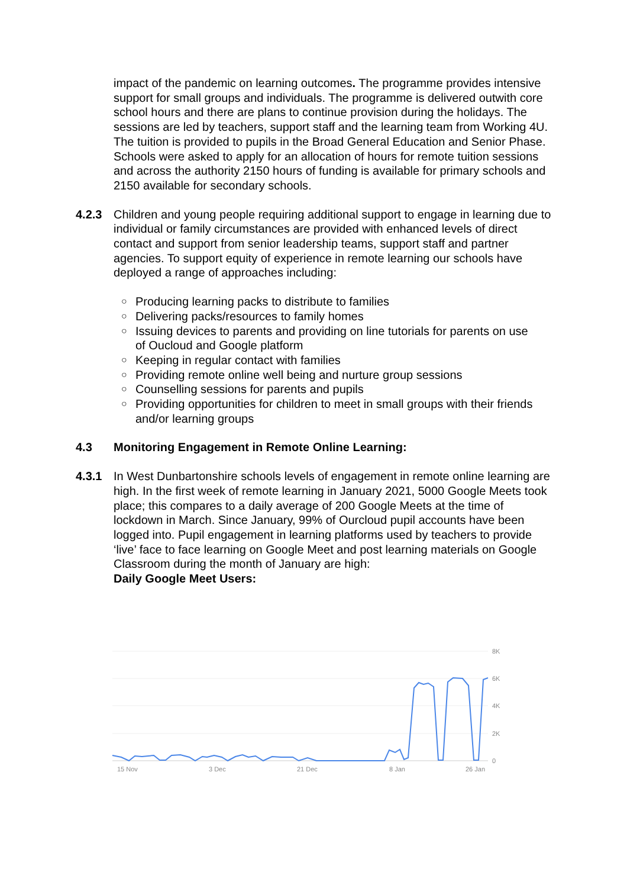impact of the pandemic on learning outcomes. The programme provides intensive support for small groups and individuals. The programme is delivered outwith core school hours and there are plans to continue provision during the holidays. The sessions are led by teachers, support staff and the learning team from Working 4U. The tuition is provided to pupils in the Broad General Education and Senior Phase. Schools were asked to apply for an allocation of hours for remote tuition sessions and across the authority 2150 hours of funding is available for primary schools and 2150 available for secondary schools.
4.2.3 Children and young people requiring additional support to engage in learning due to individual or family circumstances are provided with enhanced levels of direct contact and support from senior leadership teams, support staff and partner agencies. To support equity of experience in remote learning our schools have deployed a range of approaches including:
○ Producing learning packs to distribute to families
○ Delivering packs/resources to family homes
○ Issuing devices to parents and providing on line tutorials for parents on use of Oucloud and Google platform
○ Keeping in regular contact with families
○ Providing remote online well being and nurture group sessions
○ Counselling sessions for parents and pupils
○ Providing opportunities for children to meet in small groups with their friends and/or learning groups
4.3 Monitoring Engagement in Remote Online Learning:
4.3.1 In West Dunbartonshire schools levels of engagement in remote online learning are high. In the first week of remote learning in January 2021, 5000 Google Meets took place; this compares to a daily average of 200 Google Meets at the time of lockdown in March. Since January, 99% of Ourcloud pupil accounts have been logged into. Pupil engagement in learning platforms used by teachers to provide ‘live’ face to face learning on Google Meet and post learning materials on Google Classroom during the month of January are high:
Daily Google Meet Users:
8K
6K
4K
2K
0
15 Nov
3 Dec
21 Dec
8 Jan
26 Jan